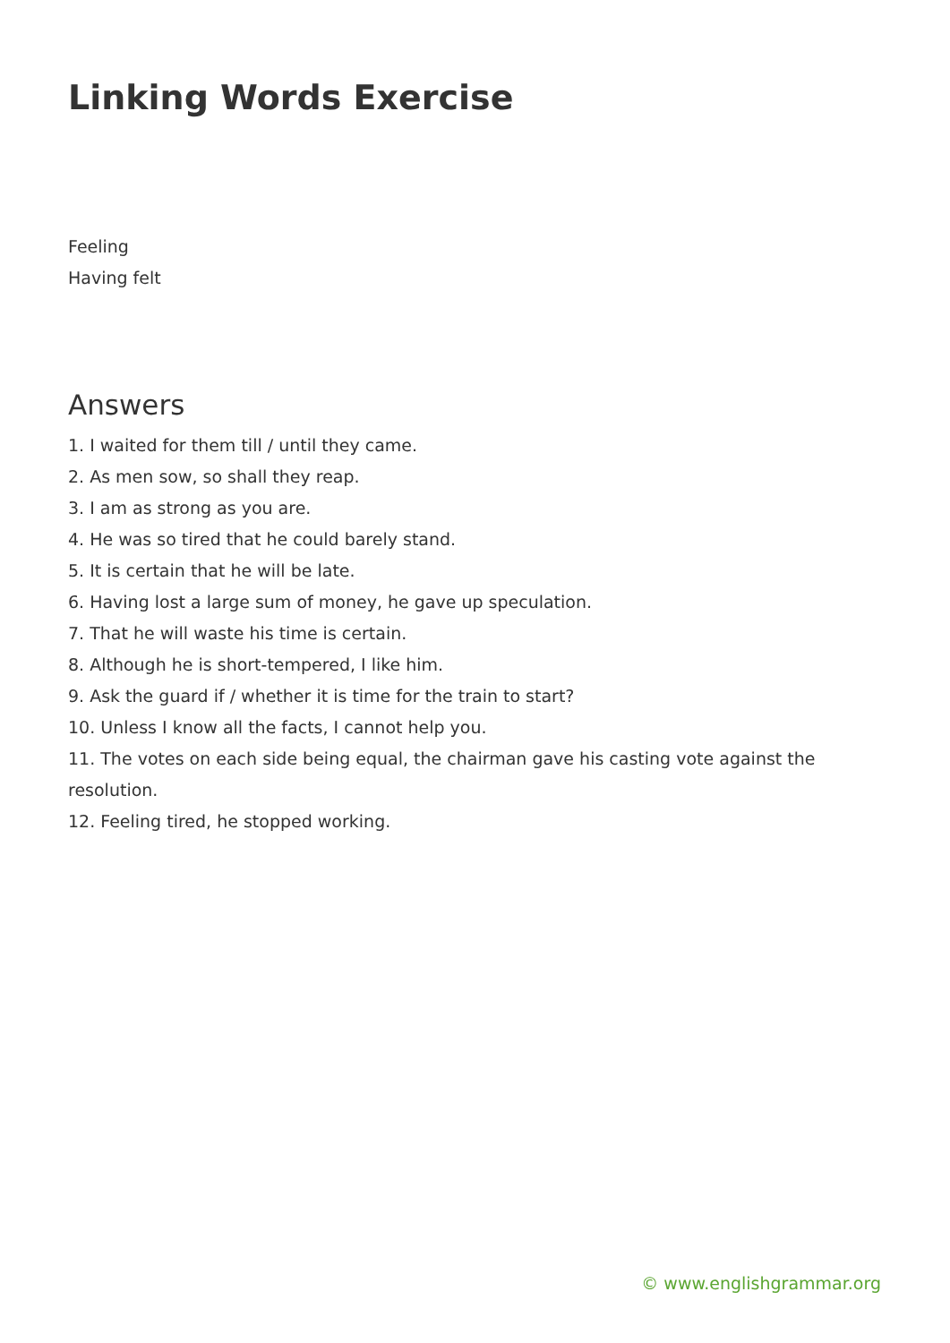Linking Words Exercise
Feeling
Having felt
Answers
1. I waited for them till / until they came.
2. As men sow, so shall they reap.
3. I am as strong as you are.
4. He was so tired that he could barely stand.
5. It is certain that he will be late.
6. Having lost a large sum of money, he gave up speculation.
7. That he will waste his time is certain.
8. Although he is short-tempered, I like him.
9. Ask the guard if / whether it is time for the train to start?
10. Unless I know all the facts, I cannot help you.
11. The votes on each side being equal, the chairman gave his casting vote against the resolution.
12. Feeling tired, he stopped working.
© www.englishgrammar.org